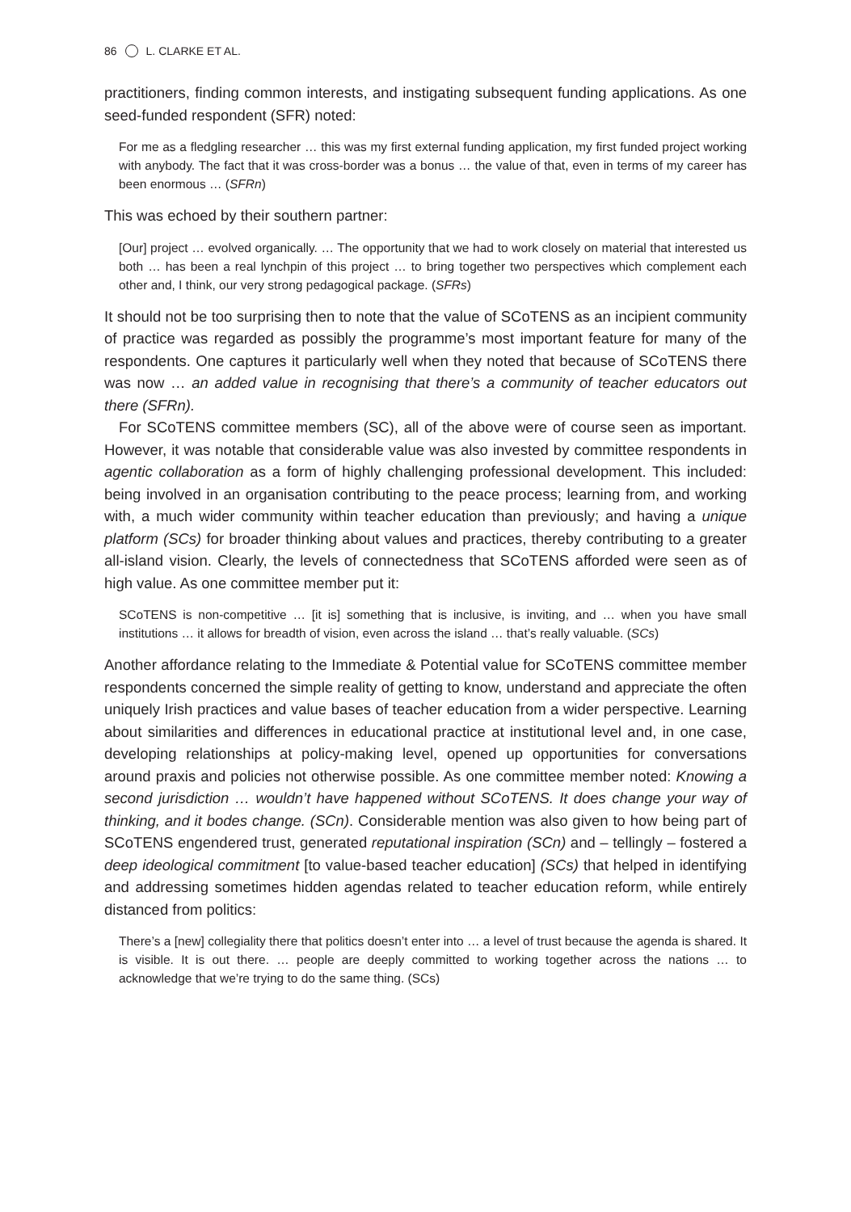86 L. CLARKE ET AL.
practitioners, finding common interests, and instigating subsequent funding applications. As one seed-funded respondent (SFR) noted:
For me as a fledgling researcher … this was my first external funding application, my first funded project working with anybody. The fact that it was cross-border was a bonus … the value of that, even in terms of my career has been enormous … (SFRn)
This was echoed by their southern partner:
[Our] project … evolved organically. … The opportunity that we had to work closely on material that interested us both … has been a real lynchpin of this project … to bring together two perspectives which complement each other and, I think, our very strong pedagogical package. (SFRs)
It should not be too surprising then to note that the value of SCoTENS as an incipient community of practice was regarded as possibly the programme’s most important feature for many of the respondents. One captures it particularly well when they noted that because of SCoTENS there was now … an added value in recognising that there’s a community of teacher educators out there (SFRn).
For SCoTENS committee members (SC), all of the above were of course seen as important. However, it was notable that considerable value was also invested by committee respondents in agentic collaboration as a form of highly challenging professional development. This included: being involved in an organisation contributing to the peace process; learning from, and working with, a much wider community within teacher education than previously; and having a unique platform (SCs) for broader thinking about values and practices, thereby contributing to a greater all-island vision. Clearly, the levels of connectedness that SCoTENS afforded were seen as of high value. As one committee member put it:
SCoTENS is non-competitive … [it is] something that is inclusive, is inviting, and … when you have small institutions … it allows for breadth of vision, even across the island … that’s really valuable. (SCs)
Another affordance relating to the Immediate & Potential value for SCoTENS committee member respondents concerned the simple reality of getting to know, understand and appreciate the often uniquely Irish practices and value bases of teacher education from a wider perspective. Learning about similarities and differences in educational practice at institutional level and, in one case, developing relationships at policy-making level, opened up opportunities for conversations around praxis and policies not otherwise possible. As one committee member noted: Knowing a second jurisdiction … wouldn’t have happened without SCoTENS. It does change your way of thinking, and it bodes change. (SCn). Considerable mention was also given to how being part of SCoTENS engendered trust, generated reputational inspiration (SCn) and – tellingly – fostered a deep ideological commitment [to value-based teacher education] (SCs) that helped in identifying and addressing sometimes hidden agendas related to teacher education reform, while entirely distanced from politics:
There’s a [new] collegiality there that politics doesn’t enter into … a level of trust because the agenda is shared. It is visible. It is out there. … people are deeply committed to working together across the nations … to acknowledge that we’re trying to do the same thing. (SCs)